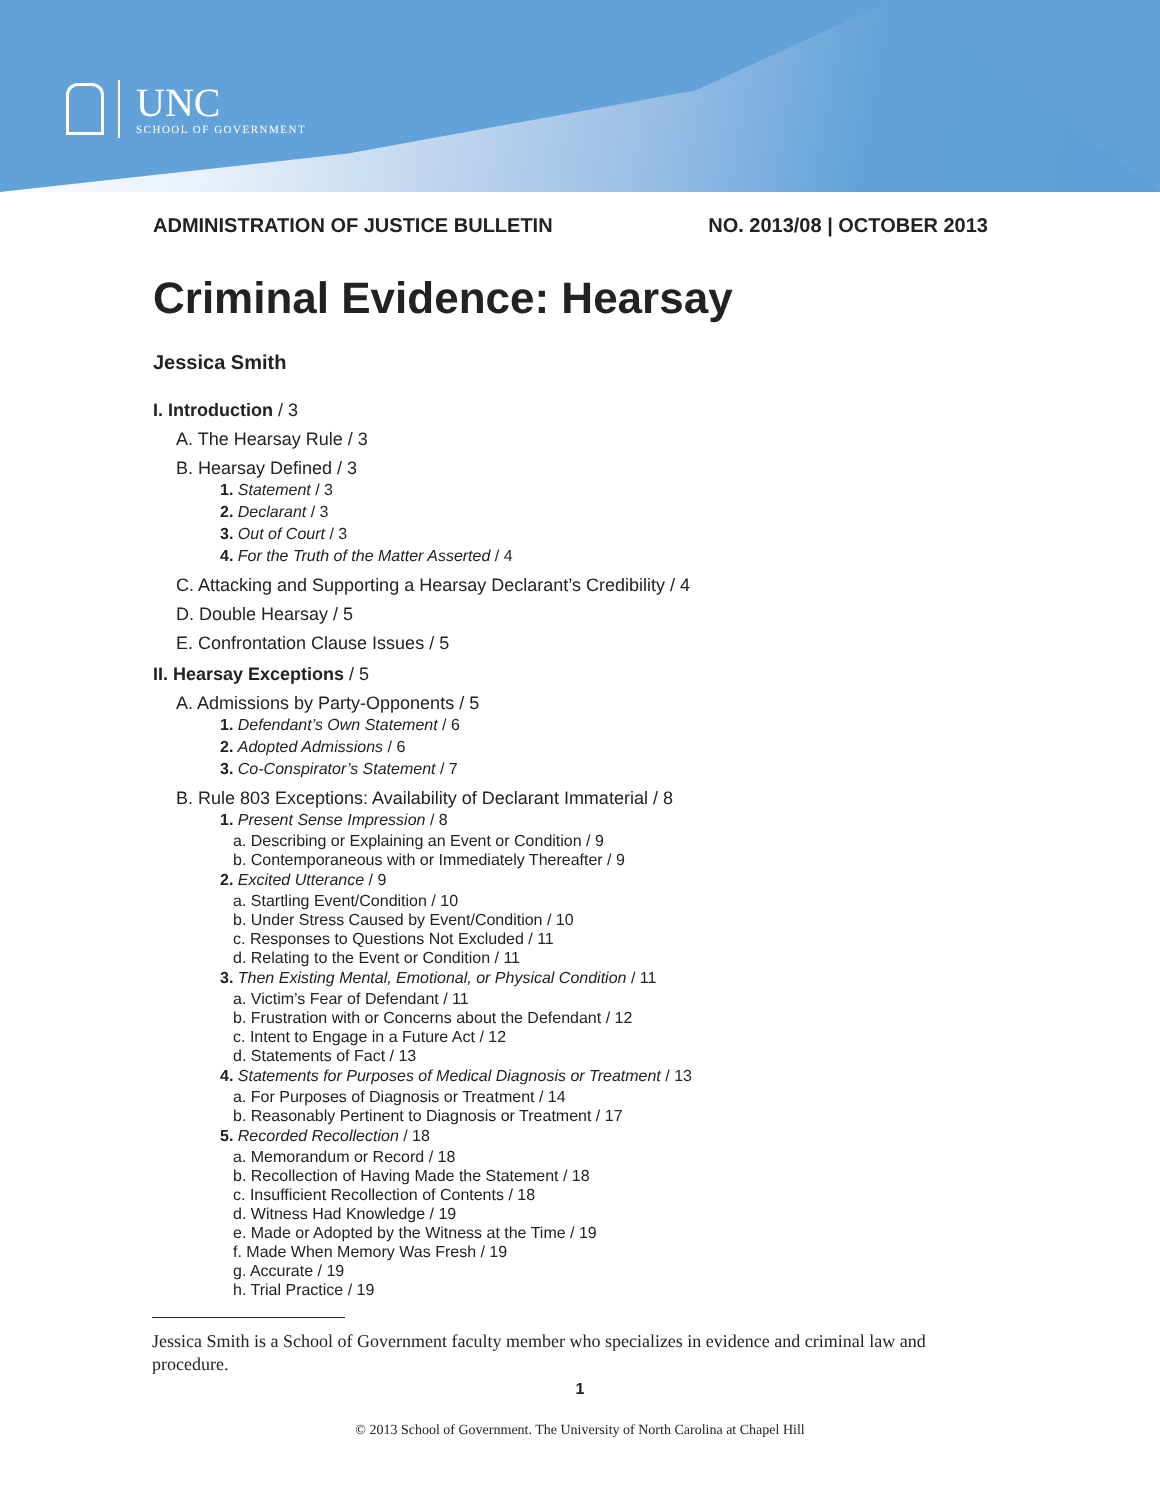UNC
SCHOOL OF GOVERNMENT
ADMINISTRATION OF JUSTICE BULLETIN NO. 2013/08 | OCTOBER 2013
Criminal Evidence: Hearsay
Jessica Smith
I. Introduction / 3
A. The Hearsay Rule / 3
B. Hearsay Defined / 3
1. Statement / 3
2. Declarant / 3
3. Out of Court / 3
4. For the Truth of the Matter Asserted / 4
C. Attacking and Supporting a Hearsay Declarant’s Credibility / 4
D. Double Hearsay / 5
E. Confrontation Clause Issues / 5
II. Hearsay Exceptions / 5
A. Admissions by Party-Opponents / 5
1. Defendant’s Own Statement / 6
2. Adopted Admissions / 6
3. Co-Conspirator’s Statement / 7
B. Rule 803 Exceptions: Availability of Declarant Immaterial / 8
1. Present Sense Impression / 8
a. Describing or Explaining an Event or Condition / 9
b. Contemporaneous with or Immediately Thereafter / 9
2. Excited Utterance / 9
a. Startling Event/Condition / 10
b. Under Stress Caused by Event/Condition / 10
c. Responses to Questions Not Excluded / 11
d. Relating to the Event or Condition / 11
3. Then Existing Mental, Emotional, or Physical Condition / 11
a. Victim’s Fear of Defendant / 11
b. Frustration with or Concerns about the Defendant / 12
c. Intent to Engage in a Future Act / 12
d. Statements of Fact / 13
4. Statements for Purposes of Medical Diagnosis or Treatment / 13
a. For Purposes of Diagnosis or Treatment / 14
b. Reasonably Pertinent to Diagnosis or Treatment / 17
5. Recorded Recollection / 18
a. Memorandum or Record / 18
b. Recollection of Having Made the Statement / 18
c. Insufficient Recollection of Contents / 18
d. Witness Had Knowledge / 19
e. Made or Adopted by the Witness at the Time / 19
f. Made When Memory Was Fresh / 19
g. Accurate / 19
h. Trial Practice / 19
Jessica Smith is a School of Government faculty member who specializes in evidence and criminal law and procedure.
1
© 2013 School of Government. The University of North Carolina at Chapel Hill